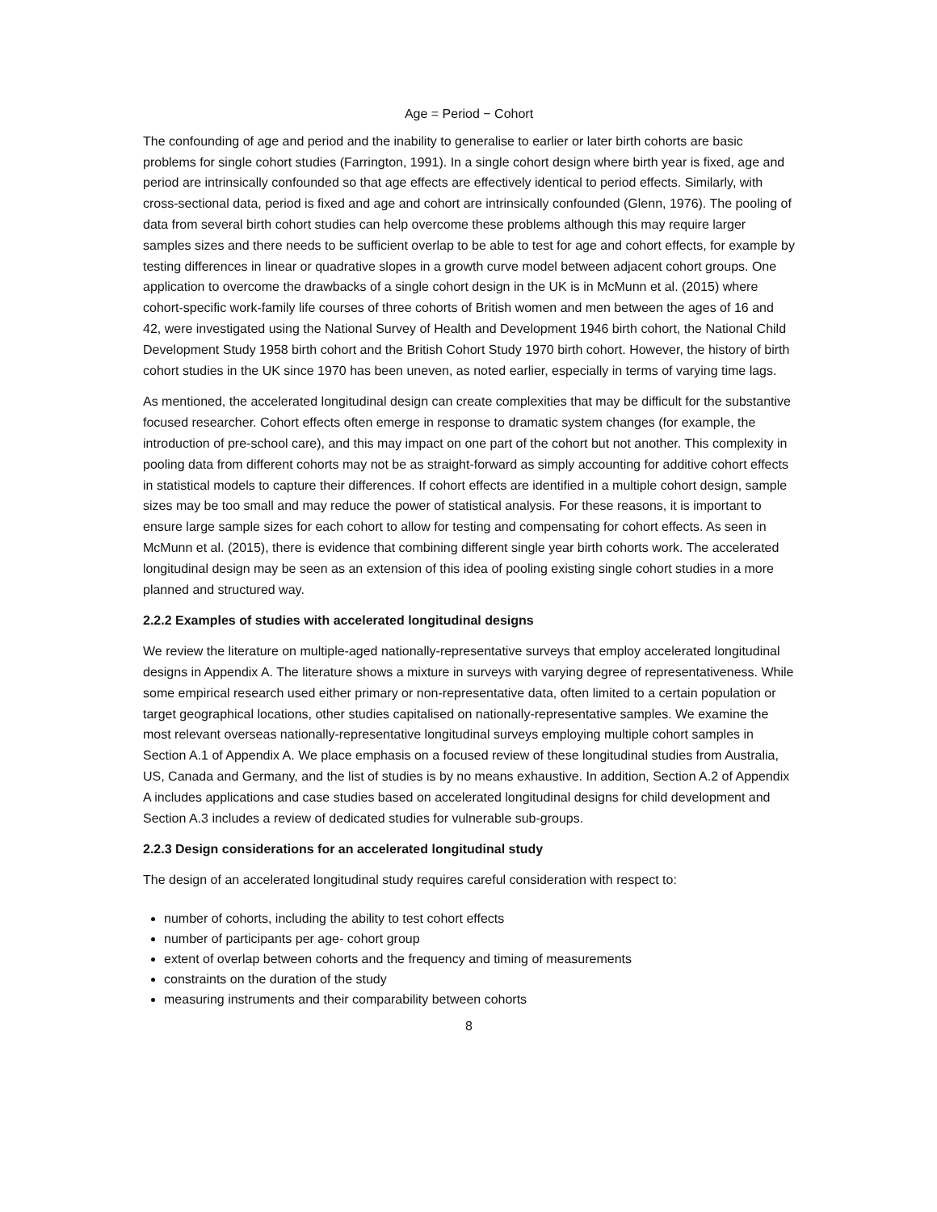Age = Period − Cohort
The confounding of age and period and the inability to generalise to earlier or later birth cohorts are basic problems for single cohort studies (Farrington, 1991). In a single cohort design where birth year is fixed, age and period are intrinsically confounded so that age effects are effectively identical to period effects. Similarly, with cross-sectional data, period is fixed and age and cohort are intrinsically confounded (Glenn, 1976). The pooling of data from several birth cohort studies can help overcome these problems although this may require larger samples sizes and there needs to be sufficient overlap to be able to test for age and cohort effects, for example by testing differences in linear or quadrative slopes in a growth curve model between adjacent cohort groups. One application to overcome the drawbacks of a single cohort design in the UK is in McMunn et al. (2015) where cohort-specific work-family life courses of three cohorts of British women and men between the ages of 16 and 42, were investigated using the National Survey of Health and Development 1946 birth cohort, the National Child Development Study 1958 birth cohort and the British Cohort Study 1970 birth cohort. However, the history of birth cohort studies in the UK since 1970 has been uneven, as noted earlier, especially in terms of varying time lags.
As mentioned, the accelerated longitudinal design can create complexities that may be difficult for the substantive focused researcher. Cohort effects often emerge in response to dramatic system changes (for example, the introduction of pre-school care), and this may impact on one part of the cohort but not another. This complexity in pooling data from different cohorts may not be as straight-forward as simply accounting for additive cohort effects in statistical models to capture their differences. If cohort effects are identified in a multiple cohort design, sample sizes may be too small and may reduce the power of statistical analysis. For these reasons, it is important to ensure large sample sizes for each cohort to allow for testing and compensating for cohort effects. As seen in McMunn et al. (2015), there is evidence that combining different single year birth cohorts work. The accelerated longitudinal design may be seen as an extension of this idea of pooling existing single cohort studies in a more planned and structured way.
2.2.2 Examples of studies with accelerated longitudinal designs
We review the literature on multiple-aged nationally-representative surveys that employ accelerated longitudinal designs in Appendix A. The literature shows a mixture in surveys with varying degree of representativeness. While some empirical research used either primary or non-representative data, often limited to a certain population or target geographical locations, other studies capitalised on nationally-representative samples. We examine the most relevant overseas nationally-representative longitudinal surveys employing multiple cohort samples in Section A.1 of Appendix A. We place emphasis on a focused review of these longitudinal studies from Australia, US, Canada and Germany, and the list of studies is by no means exhaustive. In addition, Section A.2 of Appendix A includes applications and case studies based on accelerated longitudinal designs for child development and Section A.3 includes a review of dedicated studies for vulnerable sub-groups.
2.2.3 Design considerations for an accelerated longitudinal study
The design of an accelerated longitudinal study requires careful consideration with respect to:
number of cohorts, including the ability to test cohort effects
number of participants per age- cohort group
extent of overlap between cohorts and the frequency and timing of measurements
constraints on the duration of the study
measuring instruments and their comparability between cohorts
8